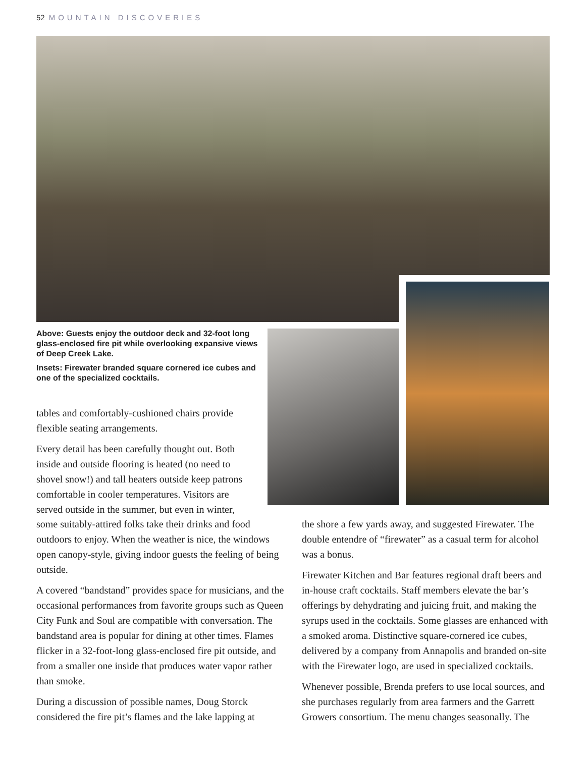52 MOUNTAIN DISCOVERIES
Above: Guests enjoy the outdoor deck and 32-foot long glass-enclosed fire pit while overlooking expansive views of Deep Creek Lake.
Insets: Firewater branded square cornered ice cubes and one of the specialized cocktails.
tables and comfortably-cushioned chairs provide flexible seating arrangements.
Every detail has been carefully thought out. Both inside and outside flooring is heated (no need to shovel snow!) and tall heaters outside keep patrons comfortable in cooler temperatures. Visitors are served outside in the summer, but even in winter,
some suitably-attired folks take their drinks and food outdoors to enjoy. When the weather is nice, the windows open canopy-style, giving indoor guests the feeling of being outside.
A covered “bandstand” provides space for musicians, and the occasional performances from favorite groups such as Queen City Funk and Soul are compatible with conversation. The bandstand area is popular for dining at other times. Flames flicker in a 32-foot-long glass-enclosed fire pit outside, and from a smaller one inside that produces water vapor rather than smoke.
During a discussion of possible names, Doug Storck considered the fire pit’s flames and the lake lapping at
the shore a few yards away, and suggested Firewater. The double entendre of “firewater” as a casual term for alcohol was a bonus.
Firewater Kitchen and Bar features regional draft beers and in-house craft cocktails. Staff members elevate the bar’s offerings by dehydrating and juicing fruit, and making the syrups used in the cocktails. Some glasses are enhanced with a smoked aroma. Distinctive square-cornered ice cubes, delivered by a company from Annapolis and branded on-site with the Firewater logo, are used in specialized cocktails.
Whenever possible, Brenda prefers to use local sources, and she purchases regularly from area farmers and the Garrett Growers consortium. The menu changes seasonally. The